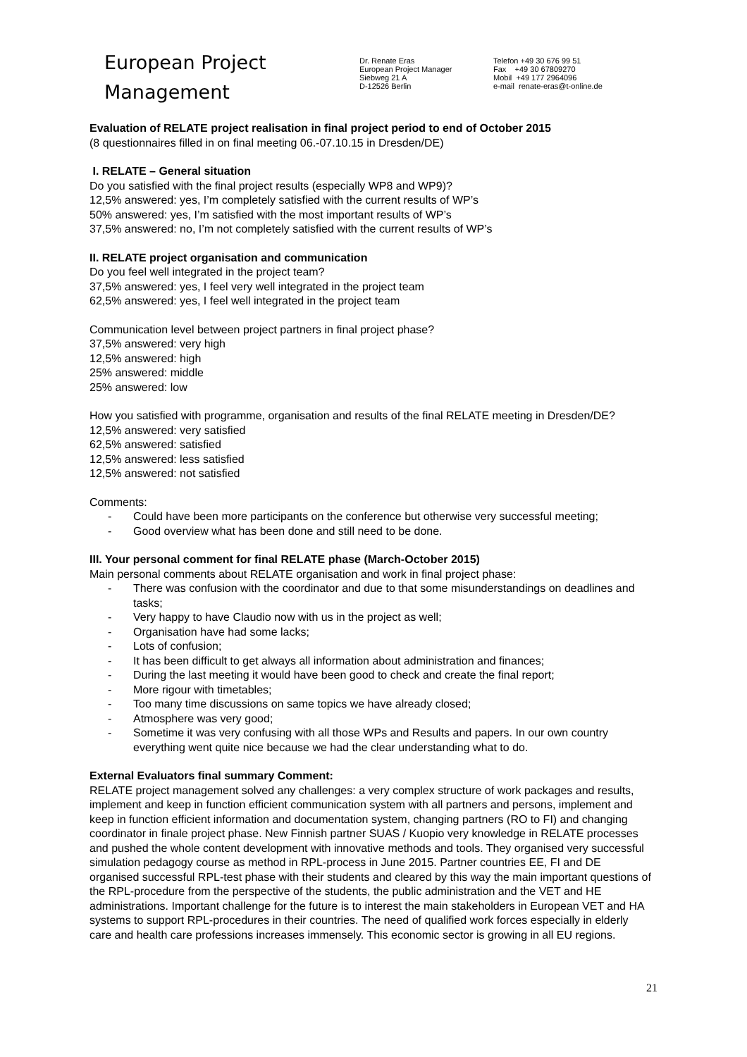European Project
Management
Dr. Renate Eras
European Project Manager
Siebweg 21 A
D-12526 Berlin
Telefon +49 30 676 99 51
Fax +49 30 67809270
Mobil +49 177 2964096
e-mail renate-eras@t-online.de
Evaluation of RELATE project realisation in final project period to end of October 2015
(8 questionnaires filled in on final meeting 06.-07.10.15 in Dresden/DE)
I. RELATE – General situation
Do you satisfied with the final project results (especially WP8 and WP9)?
12,5% answered: yes, I’m completely satisfied with the current results of WP’s
50% answered: yes, I’m satisfied with the most important results of WP’s
37,5% answered: no, I’m not completely satisfied with the current results of WP’s
II. RELATE project organisation and communication
Do you feel well integrated in the project team?
37,5% answered: yes, I feel very well integrated in the project team
62,5% answered: yes, I feel well integrated in the project team
Communication level between project partners in final project phase?
37,5% answered: very high
12,5% answered: high
25% answered: middle
25% answered: low
How you satisfied with programme, organisation and results of the final RELATE meeting in Dresden/DE?
12,5% answered: very satisfied
62,5% answered: satisfied
12,5% answered: less satisfied
12,5% answered: not satisfied
Comments:
- Could have been more participants on the conference but otherwise very successful meeting;
- Good overview what has been done and still need to be done.
III. Your personal comment for final RELATE phase (March-October 2015)
Main personal comments about RELATE organisation and work in final project phase:
- There was confusion with the coordinator and due to that some misunderstandings on deadlines and tasks;
- Very happy to have Claudio now with us in the project as well;
- Organisation have had some lacks;
- Lots of confusion;
- It has been difficult to get always all information about administration and finances;
- During the last meeting it would have been good to check and create the final report;
- More rigour with timetables;
- Too many time discussions on same topics we have already closed;
- Atmosphere was very good;
- Sometime it was very confusing with all those WPs and Results and papers. In our own country everything went quite nice because we had the clear understanding what to do.
External Evaluators final summary Comment:
RELATE project management solved any challenges: a very complex structure of work packages and results, implement and keep in function efficient communication system with all partners and persons, implement and keep in function efficient information and documentation system, changing partners (RO to FI) and changing coordinator in finale project phase. New Finnish partner SUAS / Kuopio very knowledge in RELATE processes and pushed the whole content development with innovative methods and tools. They organised very successful simulation pedagogy course as method in RPL-process in June 2015. Partner countries EE, FI and DE organised successful RPL-test phase with their students and cleared by this way the main important questions of the RPL-procedure from the perspective of the students, the public administration and the VET and HE administrations. Important challenge for the future is to interest the main stakeholders in European VET and HA systems to support RPL-procedures in their countries. The need of qualified work forces especially in elderly care and health care professions increases immensely. This economic sector is growing in all EU regions.
21